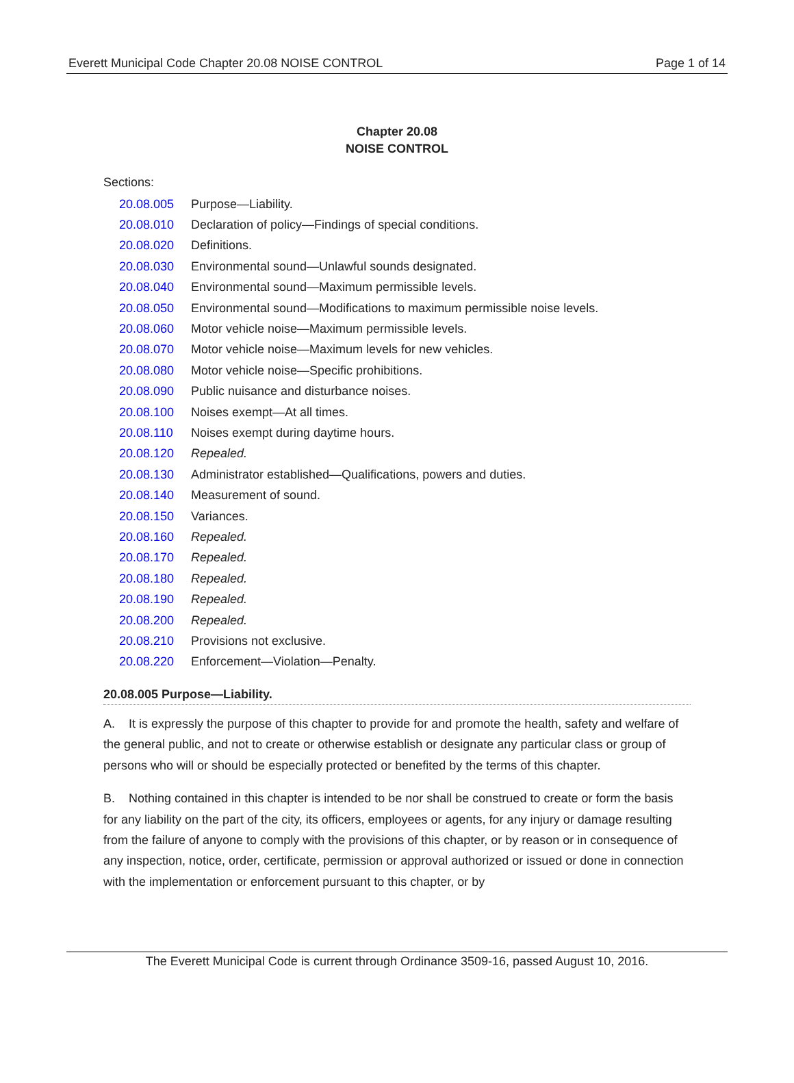Everett Municipal Code Chapter 20.08 NOISE CONTROL Page 1 of 14
Chapter 20.08
NOISE CONTROL
Sections:
| 20.08.005 | Purpose—Liability. |
| 20.08.010 | Declaration of policy—Findings of special conditions. |
| 20.08.020 | Definitions. |
| 20.08.030 | Environmental sound—Unlawful sounds designated. |
| 20.08.040 | Environmental sound—Maximum permissible levels. |
| 20.08.050 | Environmental sound—Modifications to maximum permissible noise levels. |
| 20.08.060 | Motor vehicle noise—Maximum permissible levels. |
| 20.08.070 | Motor vehicle noise—Maximum levels for new vehicles. |
| 20.08.080 | Motor vehicle noise—Specific prohibitions. |
| 20.08.090 | Public nuisance and disturbance noises. |
| 20.08.100 | Noises exempt—At all times. |
| 20.08.110 | Noises exempt during daytime hours. |
| 20.08.120 | Repealed. |
| 20.08.130 | Administrator established—Qualifications, powers and duties. |
| 20.08.140 | Measurement of sound. |
| 20.08.150 | Variances. |
| 20.08.160 | Repealed. |
| 20.08.170 | Repealed. |
| 20.08.180 | Repealed. |
| 20.08.190 | Repealed. |
| 20.08.200 | Repealed. |
| 20.08.210 | Provisions not exclusive. |
| 20.08.220 | Enforcement—Violation—Penalty. |
20.08.005 Purpose—Liability.
A. It is expressly the purpose of this chapter to provide for and promote the health, safety and welfare of the general public, and not to create or otherwise establish or designate any particular class or group of persons who will or should be especially protected or benefited by the terms of this chapter.
B. Nothing contained in this chapter is intended to be nor shall be construed to create or form the basis for any liability on the part of the city, its officers, employees or agents, for any injury or damage resulting from the failure of anyone to comply with the provisions of this chapter, or by reason or in consequence of any inspection, notice, order, certificate, permission or approval authorized or issued or done in connection with the implementation or enforcement pursuant to this chapter, or by
The Everett Municipal Code is current through Ordinance 3509-16, passed August 10, 2016.